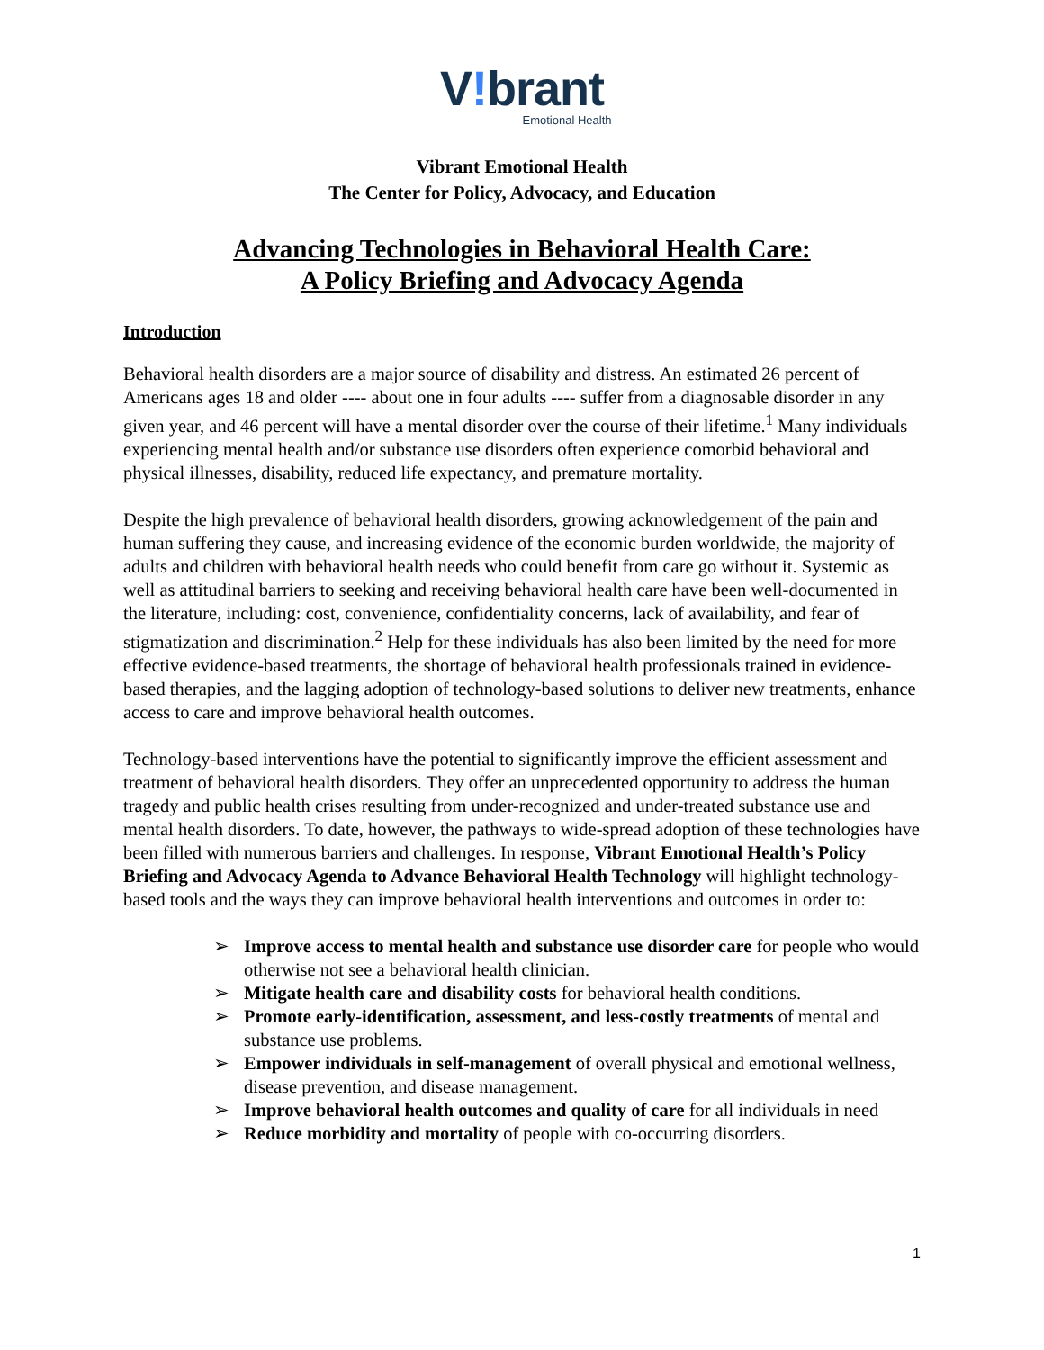V!brant
Emotional Health
Vibrant Emotional Health
The Center for Policy, Advocacy, and Education
Advancing Technologies in Behavioral Health Care:
A Policy Briefing and Advocacy Agenda
Introduction
Behavioral health disorders are a major source of disability and distress. An estimated 26 percent of Americans ages 18 and older ---- about one in four adults ---- suffer from a diagnosable disorder in any given year, and 46 percent will have a mental disorder over the course of their lifetime.<sup>1</sup> Many individuals experiencing mental health and/or substance use disorders often experience comorbid behavioral and physical illnesses, disability, reduced life expectancy, and premature mortality.
Despite the high prevalence of behavioral health disorders, growing acknowledgement of the pain and human suffering they cause, and increasing evidence of the economic burden worldwide, the majority of adults and children with behavioral health needs who could benefit from care go without it. Systemic as well as attitudinal barriers to seeking and receiving behavioral health care have been well-documented in the literature, including: cost, convenience, confidentiality concerns, lack of availability, and fear of stigmatization and discrimination.<sup>2</sup> Help for these individuals has also been limited by the need for more effective evidence-based treatments, the shortage of behavioral health professionals trained in evidence-based therapies, and the lagging adoption of technology-based solutions to deliver new treatments, enhance access to care and improve behavioral health outcomes.
Technology-based interventions have the potential to significantly improve the efficient assessment and treatment of behavioral health disorders. They offer an unprecedented opportunity to address the human tragedy and public health crises resulting from under-recognized and under-treated substance use and mental health disorders. To date, however, the pathways to wide-spread adoption of these technologies have been filled with numerous barriers and challenges. In response, Vibrant Emotional Health’s Policy Briefing and Advocacy Agenda to Advance Behavioral Health Technology will highlight technology-based tools and the ways they can improve behavioral health interventions and outcomes in order to:
➢ Improve access to mental health and substance use disorder care for people who would otherwise not see a behavioral health clinician.
➢ Mitigate health care and disability costs for behavioral health conditions.
➢ Promote early-identification, assessment, and less-costly treatments of mental and substance use problems.
➢ Empower individuals in self-management of overall physical and emotional wellness, disease prevention, and disease management.
➢ Improve behavioral health outcomes and quality of care for all individuals in need
➢ Reduce morbidity and mortality of people with co-occurring disorders.
1